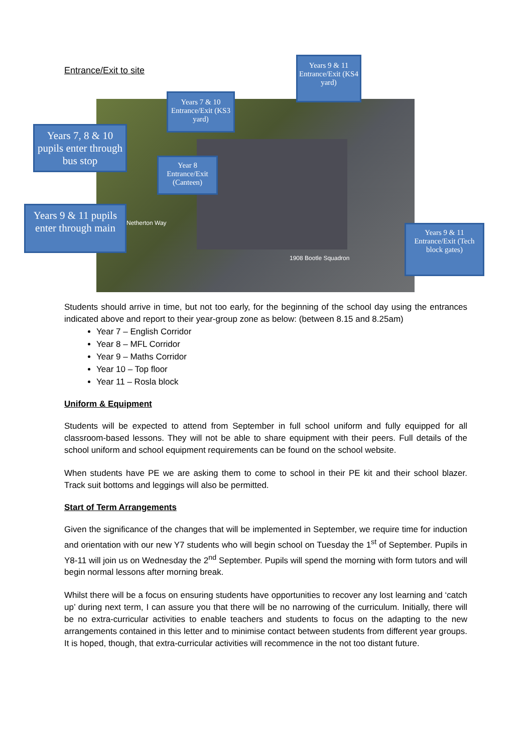Entrance/Exit to site
1908 Bootle Squadron
Netherton Way
Years 9 & 11 Entrance/Exit (KS4 yard)
Years 7 & 10 Entrance/Exit (KS3 yard)
Years 7, 8 & 10 pupils enter through bus stop
Year 8 Entrance/Exit (Canteen)
Years 9 & 11 pupils enter through main
Years 9 & 11 Entrance/Exit (Tech block gates)
Students should arrive in time, but not too early, for the beginning of the school day using the entrances indicated above and report to their year-group zone as below: (between 8.15 and 8.25am)
Year 7 – English Corridor
Year 8 – MFL Corridor
Year 9 – Maths Corridor
Year 10 – Top floor
Year 11 – Rosla block
Uniform & Equipment
Students will be expected to attend from September in full school uniform and fully equipped for all classroom-based lessons. They will not be able to share equipment with their peers. Full details of the school uniform and school equipment requirements can be found on the school website.
When students have PE we are asking them to come to school in their PE kit and their school blazer. Track suit bottoms and leggings will also be permitted.
Start of Term Arrangements
Given the significance of the changes that will be implemented in September, we require time for induction and orientation with our new Y7 students who will begin school on Tuesday the 1<sup>st</sup> of September. Pupils in Y8-11 will join us on Wednesday the 2<sup>nd</sup> September. Pupils will spend the morning with form tutors and will begin normal lessons after morning break.
Whilst there will be a focus on ensuring students have opportunities to recover any lost learning and ‘catch up’ during next term, I can assure you that there will be no narrowing of the curriculum. Initially, there will be no extra-curricular activities to enable teachers and students to focus on the adapting to the new arrangements contained in this letter and to minimise contact between students from different year groups. It is hoped, though, that extra-curricular activities will recommence in the not too distant future.